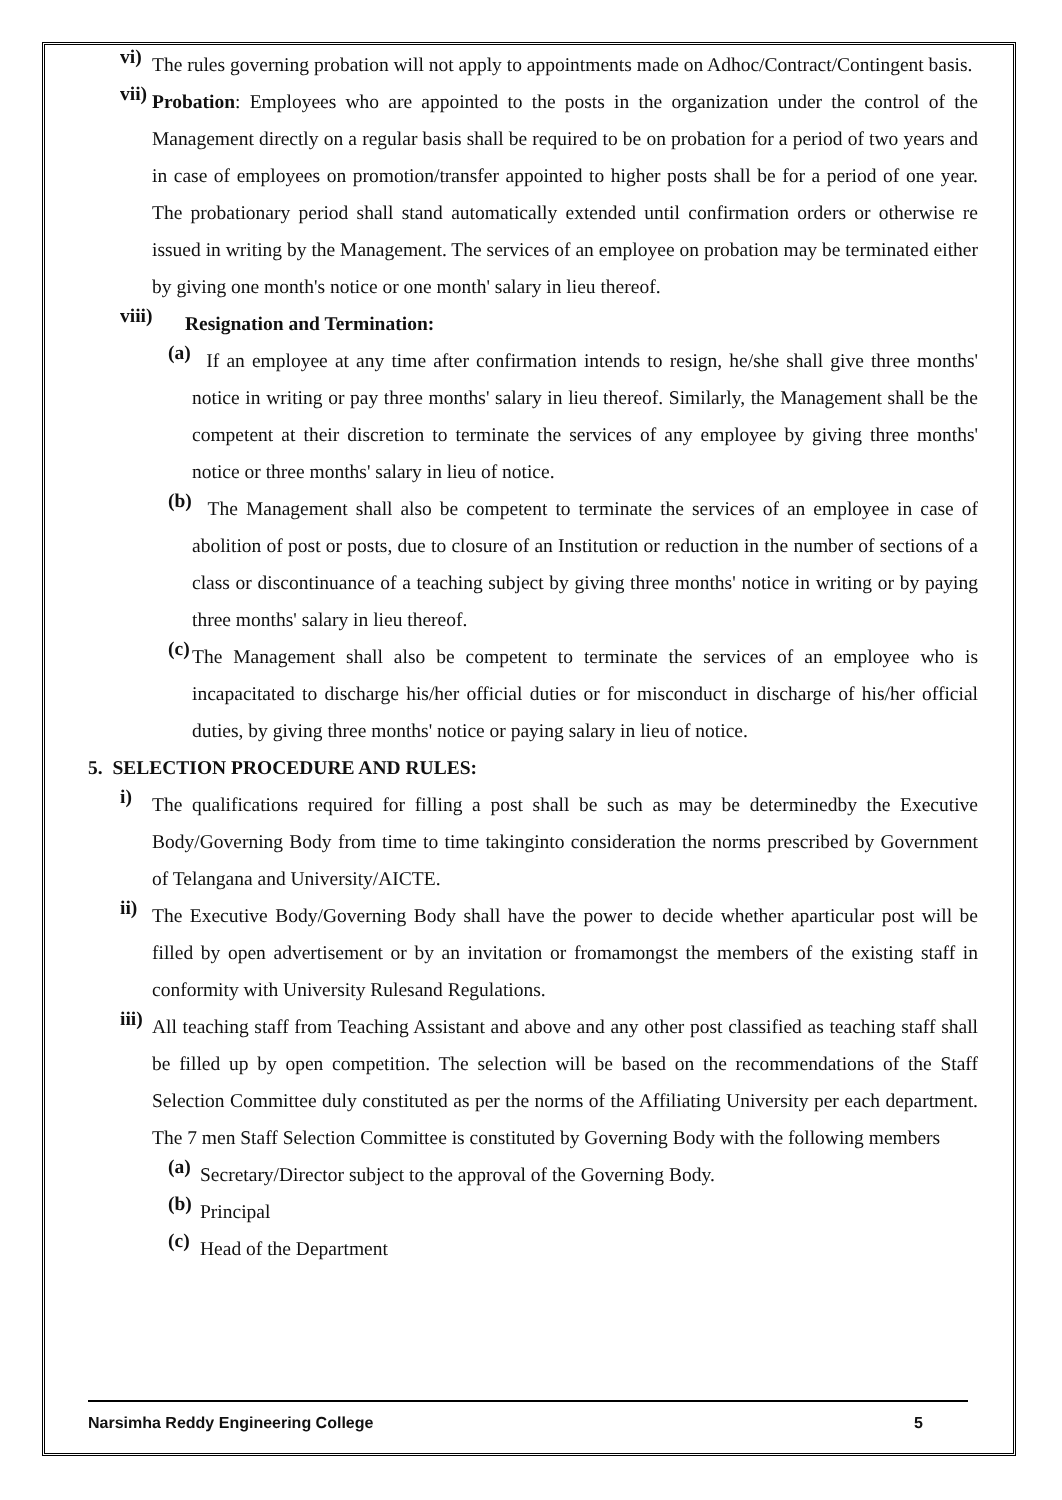vi)
The rules governing probation will not apply to appointments made on Adhoc/Contract/Contingent basis.
vii)
Probation: Employees who are appointed to the posts in the organization under the control of the Management directly on a regular basis shall be required to be on probation for a period of two years and in case of employees on promotion/transfer appointed to higher posts shall be for a period of one year. The probationary period shall stand automatically extended until confirmation orders or otherwise re issued in writing by the Management. The services of an employee on probation may be terminated either by giving one month's notice or one month' salary in lieu thereof.
viii)
Resignation and Termination:
(a)
If an employee at any time after confirmation intends to resign, he/she shall give three months' notice in writing or pay three months' salary in lieu thereof. Similarly, the Management shall be the competent at their discretion to terminate the services of any employee by giving three months' notice or three months' salary in lieu of notice.
(b)
The Management shall also be competent to terminate the services of an employee in case of abolition of post or posts, due to closure of an Institution or reduction in the number of sections of a class or discontinuance of a teaching subject by giving three months' notice in writing or by paying three months' salary in lieu thereof.
(c)
The Management shall also be competent to terminate the services of an employee who is incapacitated to discharge his/her official duties or for misconduct in discharge of his/her official duties, by giving three months' notice or paying salary in lieu of notice.
5. SELECTION PROCEDURE AND RULES:
i)
The qualifications required for filling a post shall be such as may be determinedby the Executive Body/Governing Body from time to time takinginto consideration the norms prescribed by Government of Telangana and University/AICTE.
ii)
The Executive Body/Governing Body shall have the power to decide whether aparticular post will be filled by open advertisement or by an invitation or fromamongst the members of the existing staff in conformity with University Rulesand Regulations.
iii)
All teaching staff from Teaching Assistant and above and any other post classified as teaching staff shall be filled up by open competition. The selection will be based on the recommendations of the Staff Selection Committee duly constituted as per the norms of the Affiliating University per each department. The 7 men Staff Selection Committee is constituted by Governing Body with the following members
(a)
Secretary/Director subject to the approval of the Governing Body.
(b)
Principal
(c)
Head of the Department
Narsimha Reddy Engineering College 5